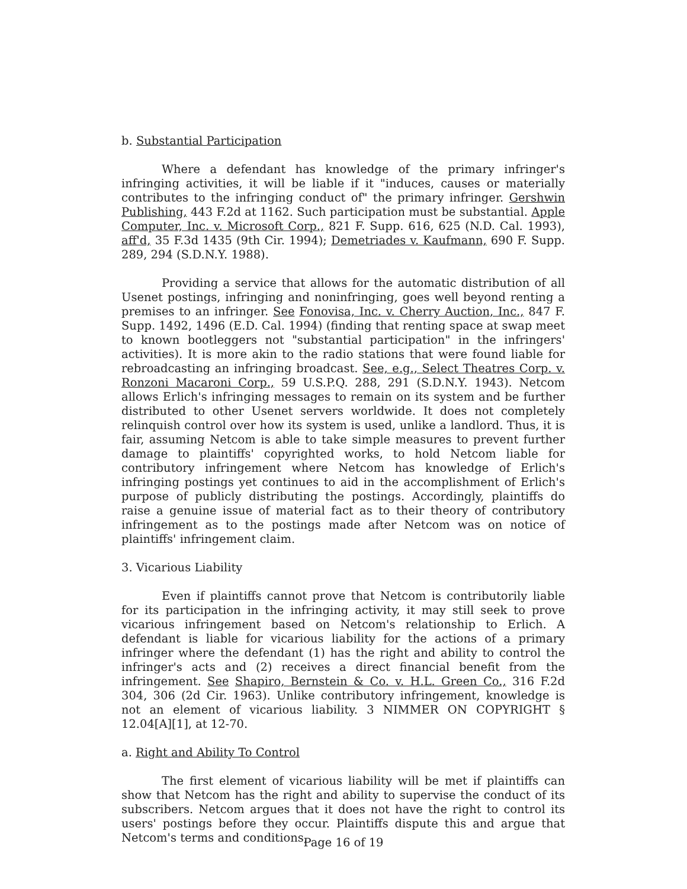b. Substantial Participation
Where a defendant has knowledge of the primary infringer's infringing activities, it will be liable if it "induces, causes or materially contributes to the infringing conduct of" the primary infringer. Gershwin Publishing, 443 F.2d at 1162. Such participation must be substantial. Apple Computer, Inc. v. Microsoft Corp., 821 F. Supp. 616, 625 (N.D. Cal. 1993), aff'd, 35 F.3d 1435 (9th Cir. 1994); Demetriades v. Kaufmann, 690 F. Supp. 289, 294 (S.D.N.Y. 1988).
Providing a service that allows for the automatic distribution of all Usenet postings, infringing and noninfringing, goes well beyond renting a premises to an infringer. See Fonovisa, Inc. v. Cherry Auction, Inc., 847 F. Supp. 1492, 1496 (E.D. Cal. 1994) (finding that renting space at swap meet to known bootleggers not "substantial participation" in the infringers' activities). It is more akin to the radio stations that were found liable for rebroadcasting an infringing broadcast. See, e.g., Select Theatres Corp. v. Ronzoni Macaroni Corp., 59 U.S.P.Q. 288, 291 (S.D.N.Y. 1943). Netcom allows Erlich's infringing messages to remain on its system and be further distributed to other Usenet servers worldwide. It does not completely relinquish control over how its system is used, unlike a landlord. Thus, it is fair, assuming Netcom is able to take simple measures to prevent further damage to plaintiffs' copyrighted works, to hold Netcom liable for contributory infringement where Netcom has knowledge of Erlich's infringing postings yet continues to aid in the accomplishment of Erlich's purpose of publicly distributing the postings. Accordingly, plaintiffs do raise a genuine issue of material fact as to their theory of contributory infringement as to the postings made after Netcom was on notice of plaintiffs' infringement claim.
3. Vicarious Liability
Even if plaintiffs cannot prove that Netcom is contributorily liable for its participation in the infringing activity, it may still seek to prove vicarious infringement based on Netcom's relationship to Erlich. A defendant is liable for vicarious liability for the actions of a primary infringer where the defendant (1) has the right and ability to control the infringer's acts and (2) receives a direct financial benefit from the infringement. See Shapiro, Bernstein & Co. v. H.L. Green Co., 316 F.2d 304, 306 (2d Cir. 1963). Unlike contributory infringement, knowledge is not an element of vicarious liability. 3 NIMMER ON COPYRIGHT § 12.04[A][1], at 12-70.
a. Right and Ability To Control
The first element of vicarious liability will be met if plaintiffs can show that Netcom has the right and ability to supervise the conduct of its subscribers. Netcom argues that it does not have the right to control its users' postings before they occur. Plaintiffs dispute this and argue that Netcom's terms and conditions,
Page 16 of 19